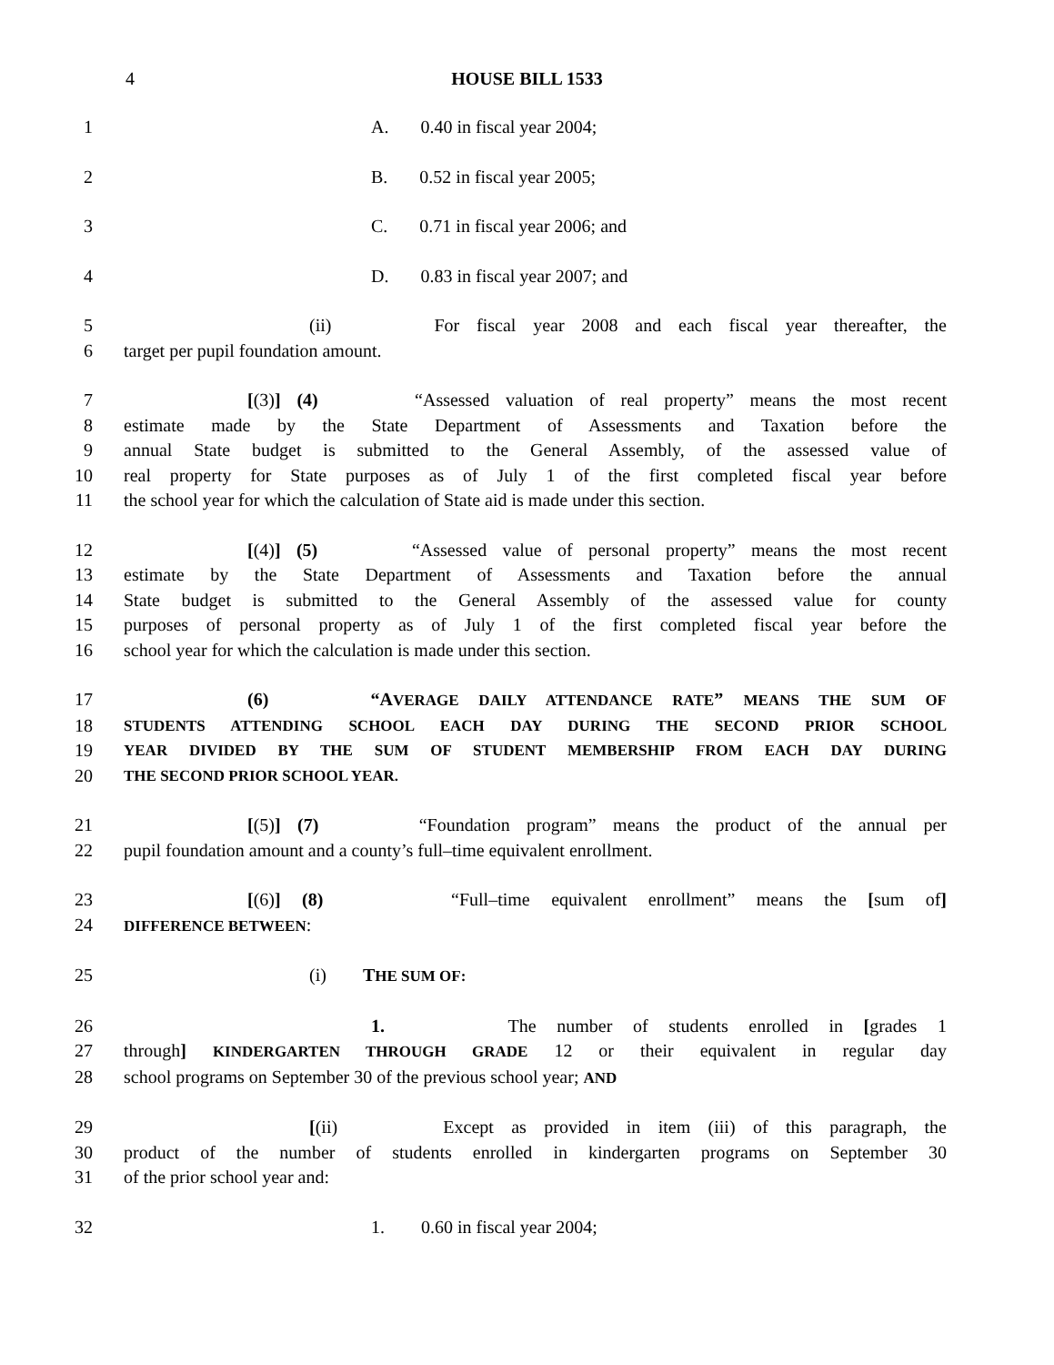4 HOUSE BILL 1533
1 A. 0.40 in fiscal year 2004;
2 B. 0.52 in fiscal year 2005;
3 C. 0.71 in fiscal year 2006; and
4 D. 0.83 in fiscal year 2007; and
5 (ii) For fiscal year 2008 and each fiscal year thereafter, the
6 target per pupil foundation amount.
7 [(3)] (4) “Assessed valuation of real property” means the most recent
8 estimate made by the State Department of Assessments and Taxation before the
9 annual State budget is submitted to the General Assembly, of the assessed value of
10 real property for State purposes as of July 1 of the first completed fiscal year before
11 the school year for which the calculation of State aid is made under this section.
12 [(4)] (5) “Assessed value of personal property” means the most recent
13 estimate by the State Department of Assessments and Taxation before the annual
14 State budget is submitted to the General Assembly of the assessed value for county
15 purposes of personal property as of July 1 of the first completed fiscal year before the
16 school year for which the calculation is made under this section.
17 (6) “A VERAGE DAILY ATTENDANCE RATE” MEANS THE SUM OF
18 STUDENTS ATTENDING SCHOOL EACH DAY DURING THE SECOND PRIOR SCHOOL
19 YEAR DIVIDED BY THE SUM OF STUDENT MEMBERSHIP FROM EACH DAY DURING
20 THE SECOND PRIOR SCHOOL YEAR.
21 [(5)] (7) “Foundation program” means the product of the annual per
22 pupil foundation amount and a county’s full–time equivalent enrollment.
23 [(6)] (8) “Full–time equivalent enrollment” means the [sum of]
24 DIFFERENCE BETWEEN:
25 (i) THE SUM OF:
26 1. The number of students enrolled in [grades 1
27 through] KINDERGARTEN THROUGH GRADE 12 or their equivalent in regular day
28 school programs on September 30 of the previous school year; AND
29 [(ii) Except as provided in item (iii) of this paragraph, the
30 product of the number of students enrolled in kindergarten programs on September 30
31 of the prior school year and:
32 1. 0.60 in fiscal year 2004;